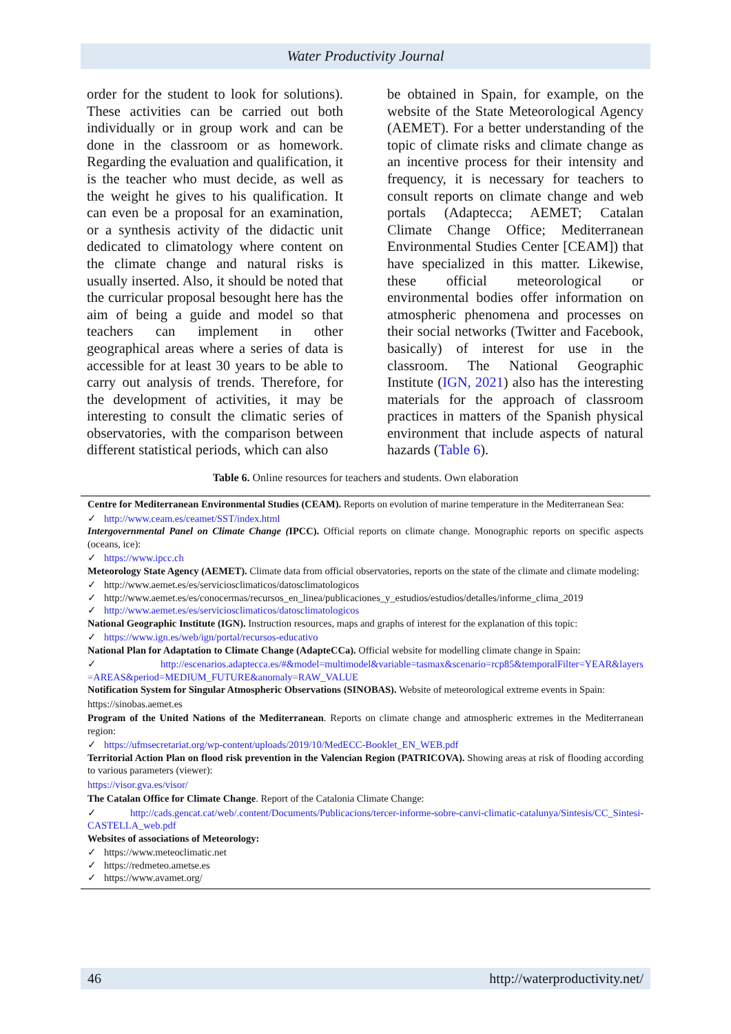Water Productivity Journal
order for the student to look for solutions). These activities can be carried out both individually or in group work and can be done in the classroom or as homework. Regarding the evaluation and qualification, it is the teacher who must decide, as well as the weight he gives to his qualification. It can even be a proposal for an examination, or a synthesis activity of the didactic unit dedicated to climatology where content on the climate change and natural risks is usually inserted. Also, it should be noted that the curricular proposal besought here has the aim of being a guide and model so that teachers can implement in other geographical areas where a series of data is accessible for at least 30 years to be able to carry out analysis of trends. Therefore, for the development of activities, it may be interesting to consult the climatic series of observatories, with the comparison between different statistical periods, which can also
be obtained in Spain, for example, on the website of the State Meteorological Agency (AEMET). For a better understanding of the topic of climate risks and climate change as an incentive process for their intensity and frequency, it is necessary for teachers to consult reports on climate change and web portals (Adaptecca; AEMET; Catalan Climate Change Office; Mediterranean Environmental Studies Center [CEAM]) that have specialized in this matter. Likewise, these official meteorological or environmental bodies offer information on atmospheric phenomena and processes on their social networks (Twitter and Facebook, basically) of interest for use in the classroom. The National Geographic Institute (IGN, 2021) also has the interesting materials for the approach of classroom practices in matters of the Spanish physical environment that include aspects of natural hazards (Table 6).
Table 6. Online resources for teachers and students. Own elaboration
Centre for Mediterranean Environmental Studies (CEAM). Reports on evolution of marine temperature in the Mediterranean Sea:
✓ http://www.ceam.es/ceamet/SST/index.html
Intergovernmental Panel on Climate Change (IPCC). Official reports on climate change. Monographic reports on specific aspects (oceans, ice):
✓ https://www.ipcc.ch
Meteorology State Agency (AEMET). Climate data from official observatories, reports on the state of the climate and climate modeling:
✓ http://www.aemet.es/es/serviciosclimaticos/datosclimatologicos
✓ http://www.aemet.es/es/conocermas/recursos_en_linea/publicaciones_y_estudios/estudios/detalles/informe_clima_2019
✓ http://www.aemet.es/es/serviciosclimaticos/datosclimatologicos
National Geographic Institute (IGN). Instruction resources, maps and graphs of interest for the explanation of this topic:
✓ https://www.ign.es/web/ign/portal/recursos-educativo
National Plan for Adaptation to Climate Change (AdapteCCa). Official website for modelling climate change in Spain:
✓ http://escenarios.adaptecca.es/#&model=multimodel&variable=tasmax&scenario=rcp85&temporalFilter=YEAR&layers =AREAS&period=MEDIUM_FUTURE&anomaly=RAW_VALUE
Notification System for Singular Atmospheric Observations (SINOBAS). Website of meteorological extreme events in Spain:
https://sinobas.aemet.es
Program of the United Nations of the Mediterranean. Reports on climate change and atmospheric extremes in the Mediterranean region:
✓ https://ufmsecretariat.org/wp-content/uploads/2019/10/MedECC-Booklet_EN_WEB.pdf
Territorial Action Plan on flood risk prevention in the Valencian Region (PATRICOVA). Showing areas at risk of flooding according to various parameters (viewer):
https://visor.gva.es/visor/
The Catalan Office for Climate Change. Report of the Catalonia Climate Change:
✓ http://cads.gencat.cat/web/.content/Documents/Publicacions/tercer-informe-sobre-canvi-climatic-catalunya/Sintesis/CC_Sintesi-CASTELLA_web.pdf
Websites of associations of Meteorology:
✓ https://www.meteoclimatic.net
✓ https://redmeteo.ametse.es
✓ https://www.avamet.org/
46 http://waterproductivity.net/